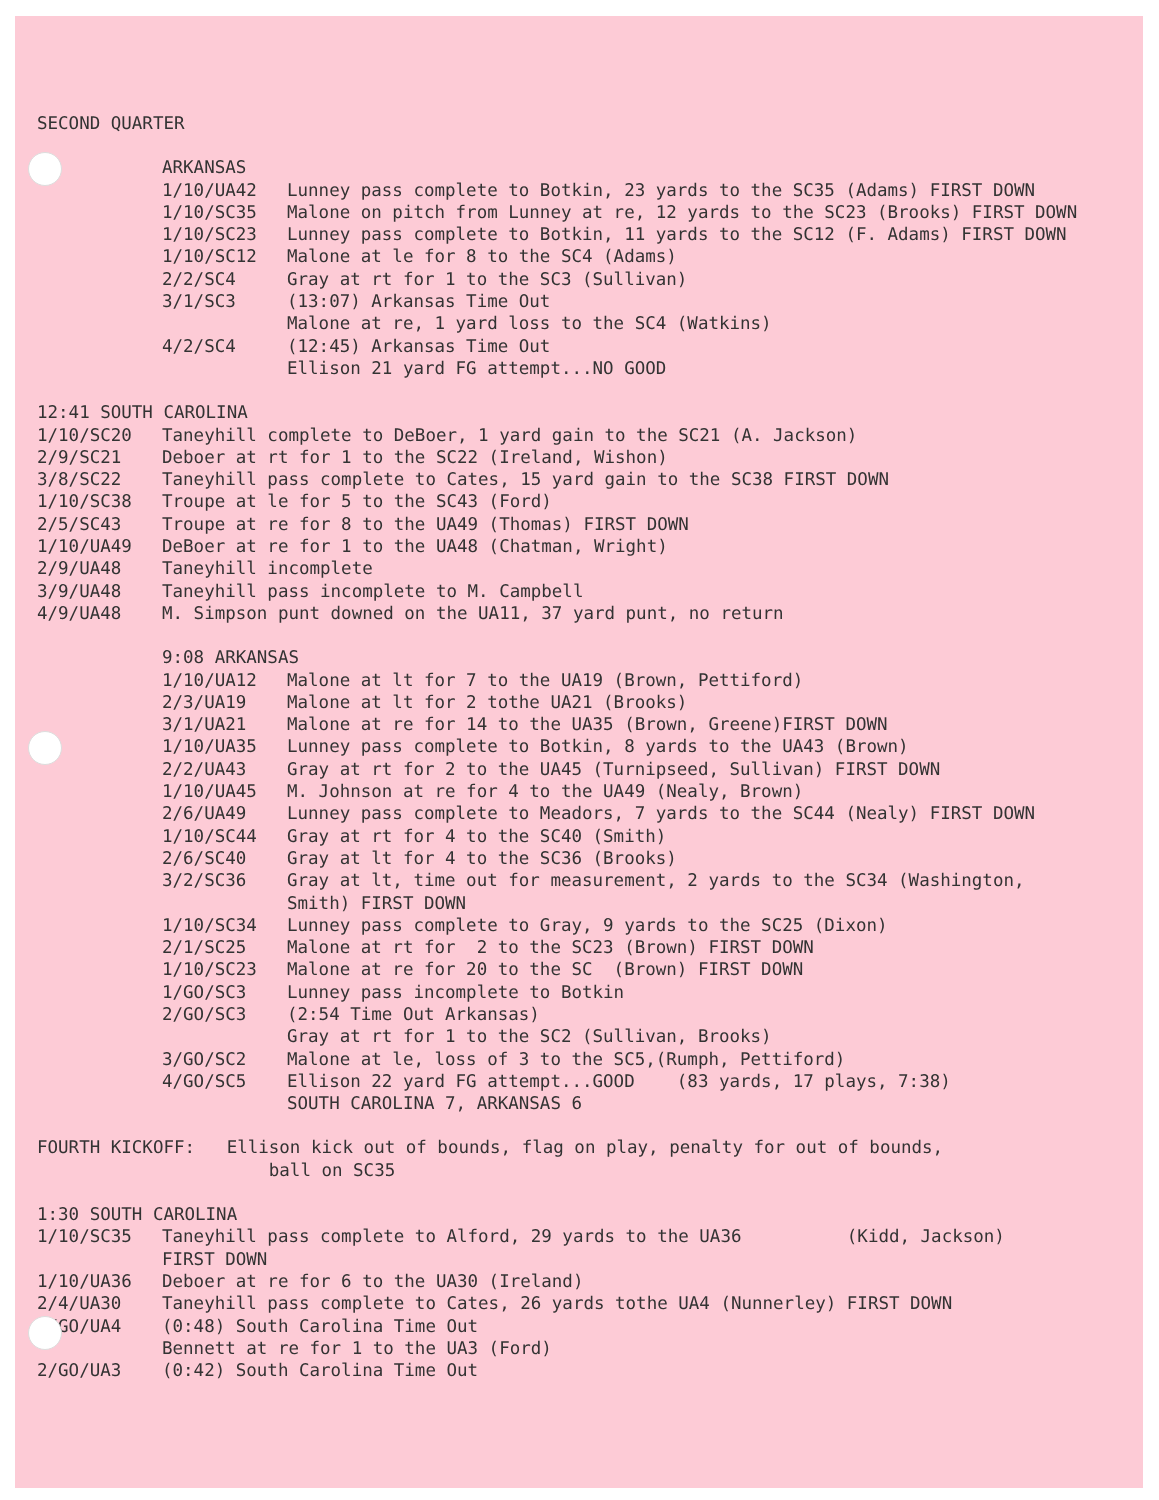SECOND QUARTER
ARKANSAS
1/10/UA42 Lunney pass complete to Botkin, 23 yards to the SC35 (Adams) FIRST DOWN
1/10/SC35 Malone on pitch from Lunney at re, 12 yards to the SC23 (Brooks) FIRST DOWN
1/10/SC23 Lunney pass complete to Botkin, 11 yards to the SC12 (F. Adams) FIRST DOWN
1/10/SC12 Malone at le for 8 to the SC4 (Adams)
2/2/SC4 Gray at rt for 1 to the SC3 (Sullivan)
3/1/SC3 (13:07) Arkansas Time Out
Malone at re, 1 yard loss to the SC4 (Watkins)
4/2/SC4 (12:45) Arkansas Time Out
Ellison 21 yard FG attempt...NO GOOD
12:41 SOUTH CAROLINA
1/10/SC20 Taneyhill complete to DeBoer, 1 yard gain to the SC21 (A. Jackson)
2/9/SC21 Deboer at rt for 1 to the SC22 (Ireland, Wishon)
3/8/SC22 Taneyhill pass complete to Cates, 15 yard gain to the SC38 FIRST DOWN
1/10/SC38 Troupe at le for 5 to the SC43 (Ford)
2/5/SC43 Troupe at re for 8 to the UA49 (Thomas) FIRST DOWN
1/10/UA49 DeBoer at re for 1 to the UA48 (Chatman, Wright)
2/9/UA48 Taneyhill incomplete
3/9/UA48 Taneyhill pass incomplete to M. Campbell
4/9/UA48 M. Simpson punt downed on the UA11, 37 yard punt, no return
9:08 ARKANSAS
1/10/UA12 Malone at lt for 7 to the UA19 (Brown, Pettiford)
2/3/UA19 Malone at lt for 2 tothe UA21 (Brooks)
3/1/UA21 Malone at re for 14 to the UA35 (Brown, Greene)FIRST DOWN
1/10/UA35 Lunney pass complete to Botkin, 8 yards to the UA43 (Brown)
2/2/UA43 Gray at rt for 2 to the UA45 (Turnipseed, Sullivan) FIRST DOWN
1/10/UA45 M. Johnson at re for 4 to the UA49 (Nealy, Brown)
2/6/UA49 Lunney pass complete to Meadors, 7 yards to the SC44 (Nealy) FIRST DOWN
1/10/SC44 Gray at rt for 4 to the SC40 (Smith)
2/6/SC40 Gray at lt for 4 to the SC36 (Brooks)
3/2/SC36 Gray at lt, time out for measurement, 2 yards to the SC34 (Washington, Smith) FIRST DOWN
1/10/SC34 Lunney pass complete to Gray, 9 yards to the SC25 (Dixon)
2/1/SC25 Malone at rt for 2 to the SC23 (Brown) FIRST DOWN
1/10/SC23 Malone at re for 20 to the SC (Brown) FIRST DOWN
1/GO/SC3 Lunney pass incomplete to Botkin
2/GO/SC3 (2:54 Time Out Arkansas)
Gray at rt for 1 to the SC2 (Sullivan, Brooks)
3/GO/SC2 Malone at le, loss of 3 to the SC5,(Rumph, Pettiford)
4/GO/SC5 Ellison 22 yard FG attempt...GOOD (83 yards, 17 plays, 7:38)
SOUTH CAROLINA 7, ARKANSAS 6
FOURTH KICKOFF: Ellison kick out of bounds, flag on play, penalty for out of bounds, ball on SC35
1:30 SOUTH CAROLINA
1/10/SC35 Taneyhill pass complete to Alford, 29 yards to the UA36 (Kidd, Jackson) FIRST DOWN
1/10/UA36 Deboer at re for 6 to the UA30 (Ireland)
2/4/UA30 Taneyhill pass complete to Cates, 26 yards tothe UA4 (Nunnerley) FIRST DOWN
1/GO/UA4 (0:48) South Carolina Time Out
Bennett at re for 1 to the UA3 (Ford)
2/GO/UA3 (0:42) South Carolina Time Out